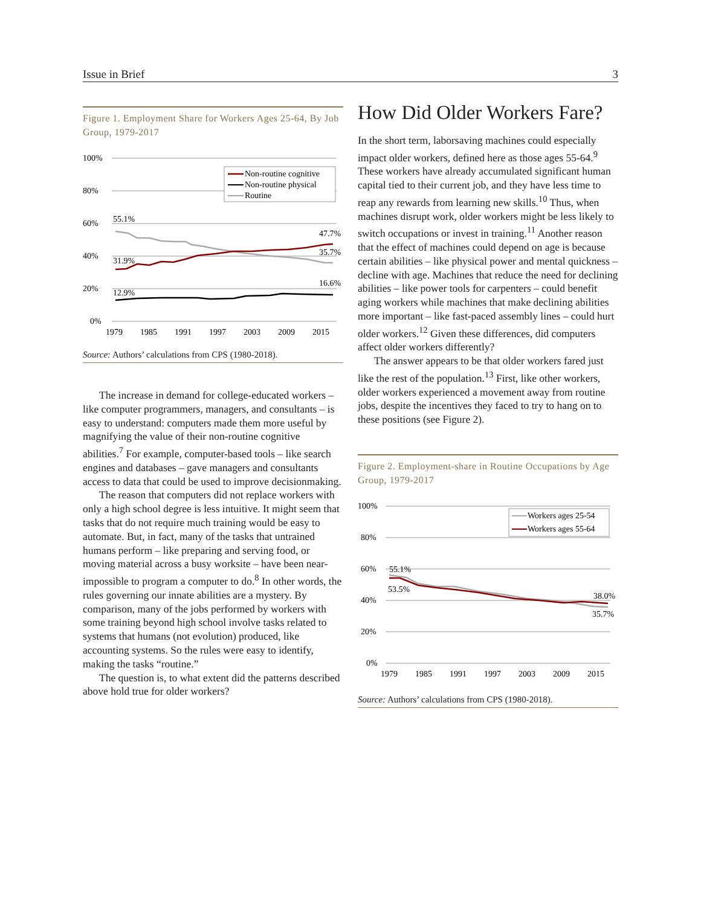Issue in Brief 3
Figure 1. Employment Share for Workers Ages 25-64, By Job Group, 1979-2017
100%
80%
60%
40%
20%
0%
1979
1985
1991
1997
2003
2009
2015
Non-routine cognitive
Non-routine physical
Routine
55.1%
31.9%
12.9%
47.7%
35.7%
16.6%
Source: Authors’ calculations from CPS (1980-2018).
The increase in demand for college-educated workers – like computer programmers, managers, and consultants – is easy to understand: computers made them more useful by magnifying the value of their non-routine cognitive abilities.<sup>7</sup> For example, computer-based tools – like search engines and databases – gave managers and consultants access to data that could be used to improve decisionmaking.
The reason that computers did not replace workers with only a high school degree is less intuitive. It might seem that tasks that do not require much training would be easy to automate. But, in fact, many of the tasks that untrained humans perform – like preparing and serving food, or moving material across a busy worksite – have been near-impossible to program a computer to do.<sup>8</sup> In other words, the rules governing our innate abilities are a mystery. By comparison, many of the jobs performed by workers with some training beyond high school involve tasks related to systems that humans (not evolution) produced, like accounting systems. So the rules were easy to identify, making the tasks “routine.”
The question is, to what extent did the patterns described above hold true for older workers?
How Did Older Workers Fare?
In the short term, laborsaving machines could especially impact older workers, defined here as those ages 55-64.<sup>9</sup> These workers have already accumulated significant human capital tied to their current job, and they have less time to reap any rewards from learning new skills.<sup>10</sup> Thus, when machines disrupt work, older workers might be less likely to switch occupations or invest in training.<sup>11</sup> Another reason that the effect of machines could depend on age is because certain abilities – like physical power and mental quickness – decline with age. Machines that reduce the need for declining abilities – like power tools for carpenters – could benefit aging workers while machines that make declining abilities more important – like fast-paced assembly lines – could hurt older workers.<sup>12</sup> Given these differences, did computers affect older workers differently?
The answer appears to be that older workers fared just like the rest of the population.<sup>13</sup> First, like other workers, older workers experienced a movement away from routine jobs, despite the incentives they faced to try to hang on to these positions (see Figure 2).
Figure 2. Employment-share in Routine Occupations by Age Group, 1979-2017
100%
80%
60%
40%
20%
0%
1979
1985
1991
1997
2003
2009
2015
Workers ages 25-54
Workers ages 55-64
55.1%
53.5%
38.0%
35.7%
Source: Authors’ calculations from CPS (1980-2018).